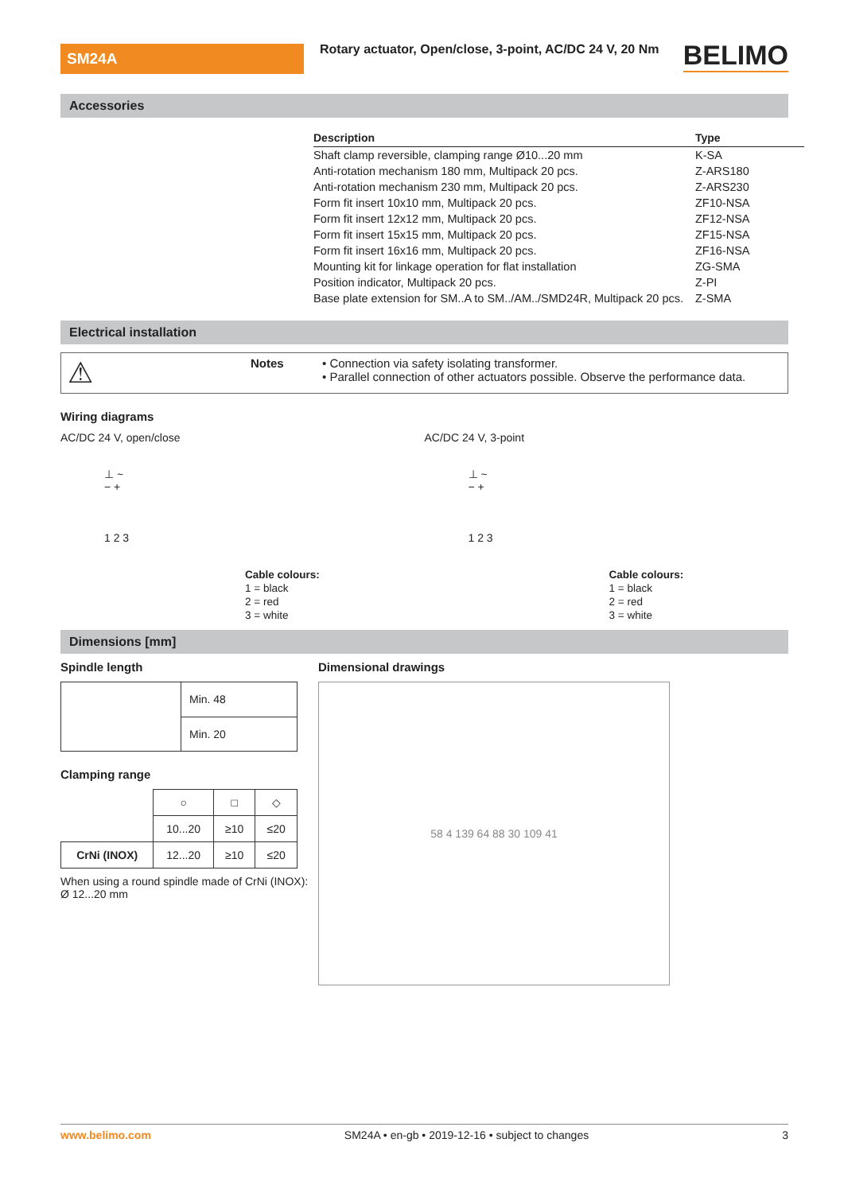SM24A
Rotary actuator, Open/close, 3-point, AC/DC 24 V, 20 Nm
BELIMO
Accessories
| Description | Type |
| --- | --- |
| Shaft clamp reversible, clamping range Ø10...20 mm | K-SA |
| Anti-rotation mechanism 180 mm, Multipack 20 pcs. | Z-ARS180 |
| Anti-rotation mechanism 230 mm, Multipack 20 pcs. | Z-ARS230 |
| Form fit insert 10x10 mm, Multipack 20 pcs. | ZF10-NSA |
| Form fit insert 12x12 mm, Multipack 20 pcs. | ZF12-NSA |
| Form fit insert 15x15 mm, Multipack 20 pcs. | ZF15-NSA |
| Form fit insert 16x16 mm, Multipack 20 pcs. | ZF16-NSA |
| Mounting kit for linkage operation for flat installation | ZG-SMA |
| Position indicator, Multipack 20 pcs. | Z-PI |
| Base plate extension for SM..A to SM../AM../SMD24R, Multipack 20 pcs. | Z-SMA |
Electrical installation
⚠
Notes • Connection via safety isolating transformer.
• Parallel connection of other actuators possible. Observe the performance data.
Wiring diagrams
AC/DC 24 V, open/close
⊥ ~
− +
1 2 3
Cable colours:
1 = black
2 = red
3 = white
AC/DC 24 V, 3-point
⊥ ~
− +
1 2 3
Cable colours:
1 = black
2 = red
3 = white
Dimensions [mm]
Spindle length
| | Min. 48 |
| | Min. 20 |
Clamping range
| | ○ | □ | ◇ |
| | 10...20 | ≥10 | ≤20 |
| CrNi (INOX) | 12...20 | ≥10 | ≤20 |
When using a round spindle made of CrNi (INOX): Ø 12...20 mm
Dimensional drawings
58 4 139 64 88 30 109 41
www.belimo.com SM24A • en-gb • 2019-12-16 • subject to changes 3